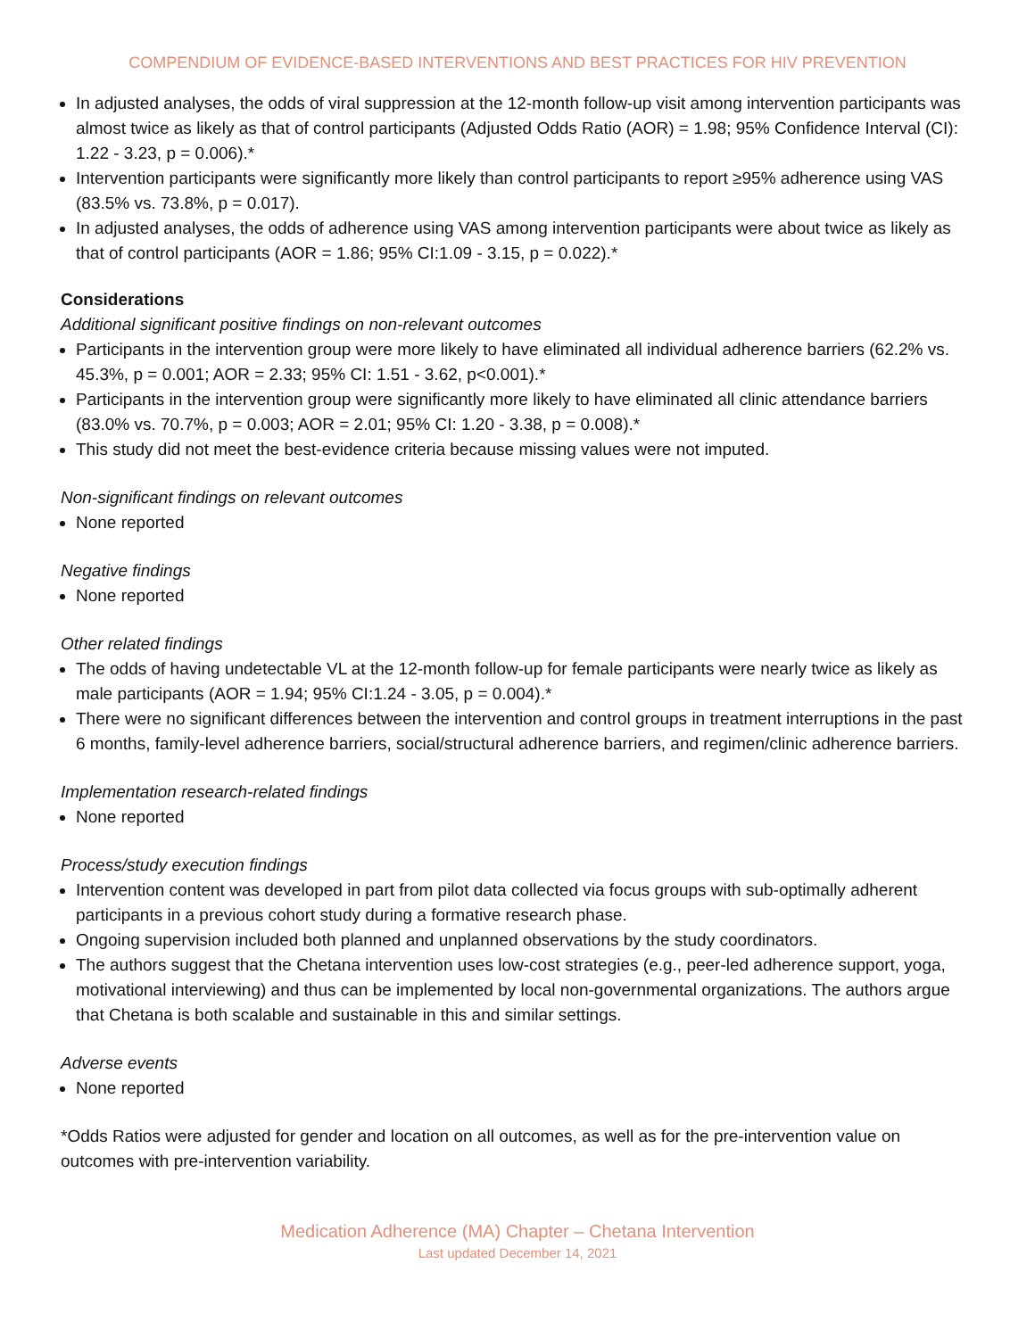COMPENDIUM OF EVIDENCE-BASED INTERVENTIONS AND BEST PRACTICES FOR HIV PREVENTION
In adjusted analyses, the odds of viral suppression at the 12-month follow-up visit among intervention participants was almost twice as likely as that of control participants (Adjusted Odds Ratio (AOR) = 1.98; 95% Confidence Interval (CI): 1.22 - 3.23, p = 0.006).*
Intervention participants were significantly more likely than control participants to report ≥95% adherence using VAS (83.5% vs. 73.8%, p = 0.017).
In adjusted analyses, the odds of adherence using VAS among intervention participants were about twice as likely as that of control participants (AOR = 1.86; 95% CI:1.09 - 3.15, p = 0.022).*
Considerations
Additional significant positive findings on non-relevant outcomes
Participants in the intervention group were more likely to have eliminated all individual adherence barriers (62.2% vs. 45.3%, p = 0.001; AOR = 2.33; 95% CI: 1.51 - 3.62, p<0.001).*
Participants in the intervention group were significantly more likely to have eliminated all clinic attendance barriers (83.0% vs. 70.7%, p = 0.003; AOR = 2.01; 95% CI: 1.20 - 3.38, p = 0.008).*
This study did not meet the best-evidence criteria because missing values were not imputed.
Non-significant findings on relevant outcomes
None reported
Negative findings
None reported
Other related findings
The odds of having undetectable VL at the 12-month follow-up for female participants were nearly twice as likely as male participants (AOR = 1.94; 95% CI:1.24 - 3.05, p = 0.004).*
There were no significant differences between the intervention and control groups in treatment interruptions in the past 6 months, family-level adherence barriers, social/structural adherence barriers, and regimen/clinic adherence barriers.
Implementation research-related findings
None reported
Process/study execution findings
Intervention content was developed in part from pilot data collected via focus groups with sub-optimally adherent participants in a previous cohort study during a formative research phase.
Ongoing supervision included both planned and unplanned observations by the study coordinators.
The authors suggest that the Chetana intervention uses low-cost strategies (e.g., peer-led adherence support, yoga, motivational interviewing) and thus can be implemented by local non-governmental organizations. The authors argue that Chetana is both scalable and sustainable in this and similar settings.
Adverse events
None reported
*Odds Ratios were adjusted for gender and location on all outcomes, as well as for the pre-intervention value on outcomes with pre-intervention variability.
Medication Adherence (MA) Chapter – Chetana Intervention
Last updated December 14, 2021